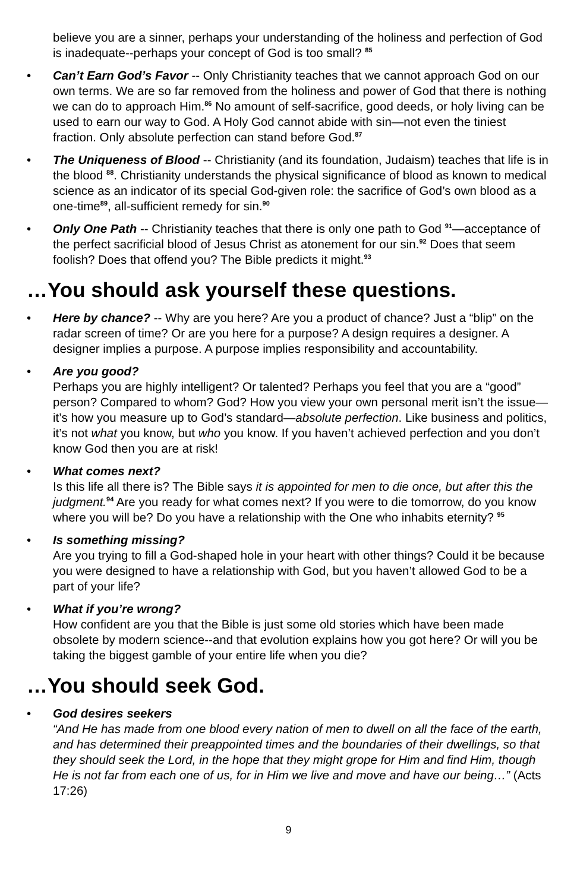believe you are a sinner, perhaps your understanding of the holiness and perfection of God is inadequate--perhaps your concept of God is too small? <sup>85</sup>
• Can’t Earn God’s Favor -- Only Christianity teaches that we cannot approach God on our own terms. We are so far removed from the holiness and power of God that there is nothing we can do to approach Him.<sup>86</sup> No amount of self-sacrifice, good deeds, or holy living can be used to earn our way to God. A Holy God cannot abide with sin—not even the tiniest fraction. Only absolute perfection can stand before God.<sup>87</sup>
• The Uniqueness of Blood -- Christianity (and its foundation, Judaism) teaches that life is in the blood <sup>88</sup>. Christianity understands the physical significance of blood as known to medical science as an indicator of its special God-given role: the sacrifice of God’s own blood as a one-time<sup>89</sup>, all-sufficient remedy for sin.<sup>90</sup>
• Only One Path -- Christianity teaches that there is only one path to God <sup>91</sup>—acceptance of the perfect sacrificial blood of Jesus Christ as atonement for our sin.<sup>92</sup> Does that seem foolish? Does that offend you? The Bible predicts it might.<sup>93</sup>
…You should ask yourself these questions.
• Here by chance? -- Why are you here? Are you a product of chance? Just a “blip” on the radar screen of time? Or are you here for a purpose? A design requires a designer. A designer implies a purpose. A purpose implies responsibility and accountability.
• Are you good?
Perhaps you are highly intelligent? Or talented? Perhaps you feel that you are a “good” person? Compared to whom? God? How you view your own personal merit isn’t the issue—it’s how you measure up to God’s standard—absolute perfection. Like business and politics, it’s not what you know, but who you know. If you haven’t achieved perfection and you don’t know God then you are at risk!
• What comes next?
Is this life all there is? The Bible says it is appointed for men to die once, but after this the judgment.<sup>94</sup> Are you ready for what comes next? If you were to die tomorrow, do you know where you will be? Do you have a relationship with the One who inhabits eternity? <sup>95</sup>
• Is something missing?
Are you trying to fill a God-shaped hole in your heart with other things? Could it be because you were designed to have a relationship with God, but you haven’t allowed God to be a part of your life?
• What if you’re wrong?
How confident are you that the Bible is just some old stories which have been made obsolete by modern science--and that evolution explains how you got here? Or will you be taking the biggest gamble of your entire life when you die?
…You should seek God.
• God desires seekers
“And He has made from one blood every nation of men to dwell on all the face of the earth, and has determined their preappointed times and the boundaries of their dwellings, so that they should seek the Lord, in the hope that they might grope for Him and find Him, though He is not far from each one of us, for in Him we live and move and have our being…” (Acts 17:26)
9